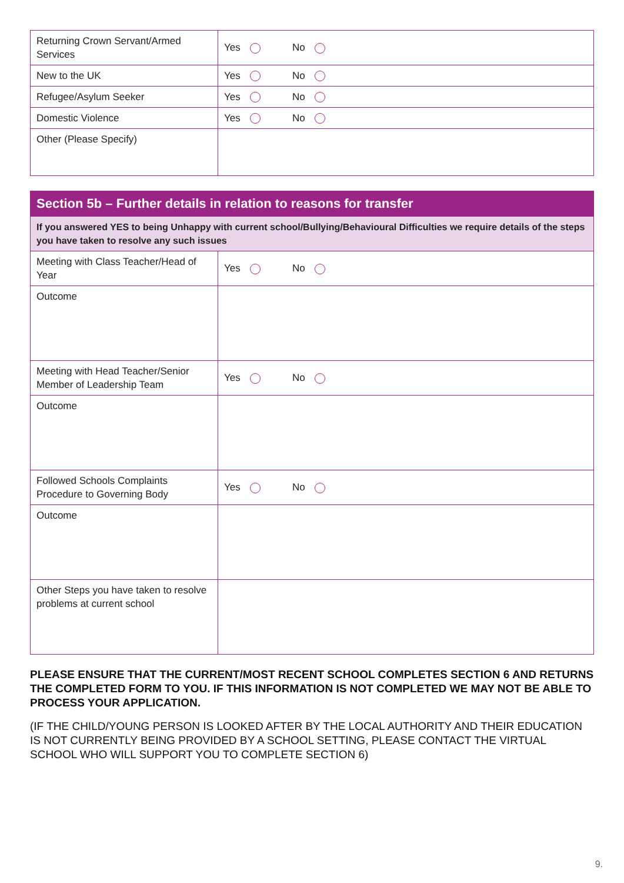| Returning Crown Servant/Armed Services | Yes No |
| New to the UK | Yes No |
| Refugee/Asylum Seeker | Yes No |
| Domestic Violence | Yes No |
| Other (Please Specify) | |
| Section 5b – Further details in relation to reasons for transfer | |
| If you answered YES to being Unhappy with current school/Bullying/Behavioural Difficulties we require details of the steps you have taken to resolve any such issues | |
| Meeting with Class Teacher/Head of Year | Yes No |
| Outcome | |
| Meeting with Head Teacher/Senior Member of Leadership Team | Yes No |
| Outcome | |
| Followed Schools Complaints Procedure to Governing Body | Yes No |
| Outcome | |
| Other Steps you have taken to resolve problems at current school | |
PLEASE ENSURE THAT THE CURRENT/MOST RECENT SCHOOL COMPLETES SECTION 6 AND RETURNS THE COMPLETED FORM TO YOU. IF THIS INFORMATION IS NOT COMPLETED WE MAY NOT BE ABLE TO PROCESS YOUR APPLICATION.
(IF THE CHILD/YOUNG PERSON IS LOOKED AFTER BY THE LOCAL AUTHORITY AND THEIR EDUCATION IS NOT CURRENTLY BEING PROVIDED BY A SCHOOL SETTING, PLEASE CONTACT THE VIRTUAL SCHOOL WHO WILL SUPPORT YOU TO COMPLETE SECTION 6)
9.